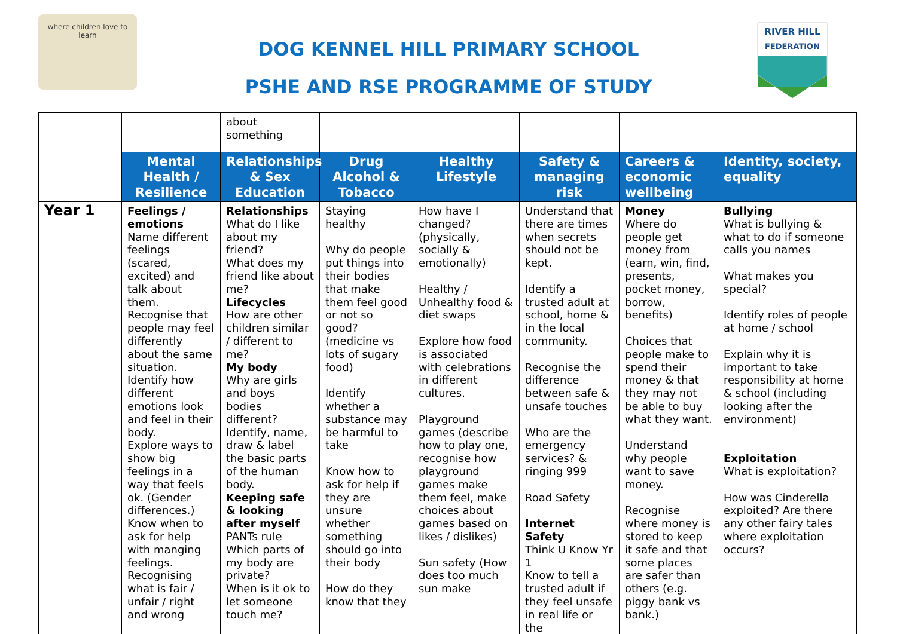where children love to learn
DOG KENNEL HILL PRIMARY SCHOOL
PSHE AND RSE PROGRAMME OF STUDY
RIVER HILL
FEDERATION
| | | about something | | | | | |
| | Mental Health / Resilience | Relationships & Sex Education | Drug Alcohol & Tobacco | Healthy Lifestyle | Safety & managing risk | Careers & economic wellbeing | Identity, society, equality |
| Year 1 | Feelings / emotions Name different feelings (scared, excited) and talk about them. Recognise that people may feel differently about the same situation. Identify how different emotions look and feel in their body. Explore ways to show big feelings in a way that feels ok. (Gender differences.) Know when to ask for help with manging feelings. Recognising what is fair / unfair / right and wrong | Relationships What do I like about my friend? What does my friend like about me? Lifecycles How are other children similar / different to me? My body Why are girls and boys bodies different? Identify, name, draw & label the basic parts of the human body. Keeping safe & looking after myself PANTs rule Which parts of my body are private? When is it ok to let someone touch me? | Staying healthy Why do people put things into their bodies that make them feel good or not so good? (medicine vs lots of sugary food) Identify whether a substance may be harmful to take Know how to ask for help if they are unsure whether something should go into their body How do they know that they | How have I changed? (physically, socially & emotionally) Healthy / Unhealthy food & diet swaps Explore how food is associated with celebrations in different cultures. Playground games (describe how to play one, recognise how playground games make them feel, make choices about games based on likes / dislikes) Sun safety (How does too much sun make | Understand that there are times when secrets should not be kept. Identify a trusted adult at school, home & in the local community. Recognise the difference between safe & unsafe touches Who are the emergency services? & ringing 999 Road Safety Internet Safety Think U Know Yr 1 Know to tell a trusted adult if they feel unsafe in real life or the | Money Where do people get money from (earn, win, find, presents, pocket money, borrow, benefits) Choices that people make to spend their money & that they may not be able to buy what they want. Understand why people want to save money. Recognise where money is stored to keep it safe and that some places are safer than others (e.g. piggy bank vs bank.) | Bullying What is bullying & what to do if someone calls you names What makes you special? Identify roles of people at home / school Explain why it is important to take responsibility at home & school (including looking after the environment) Exploitation What is exploitation? How was Cinderella exploited? Are there any other fairy tales where exploitation occurs? |